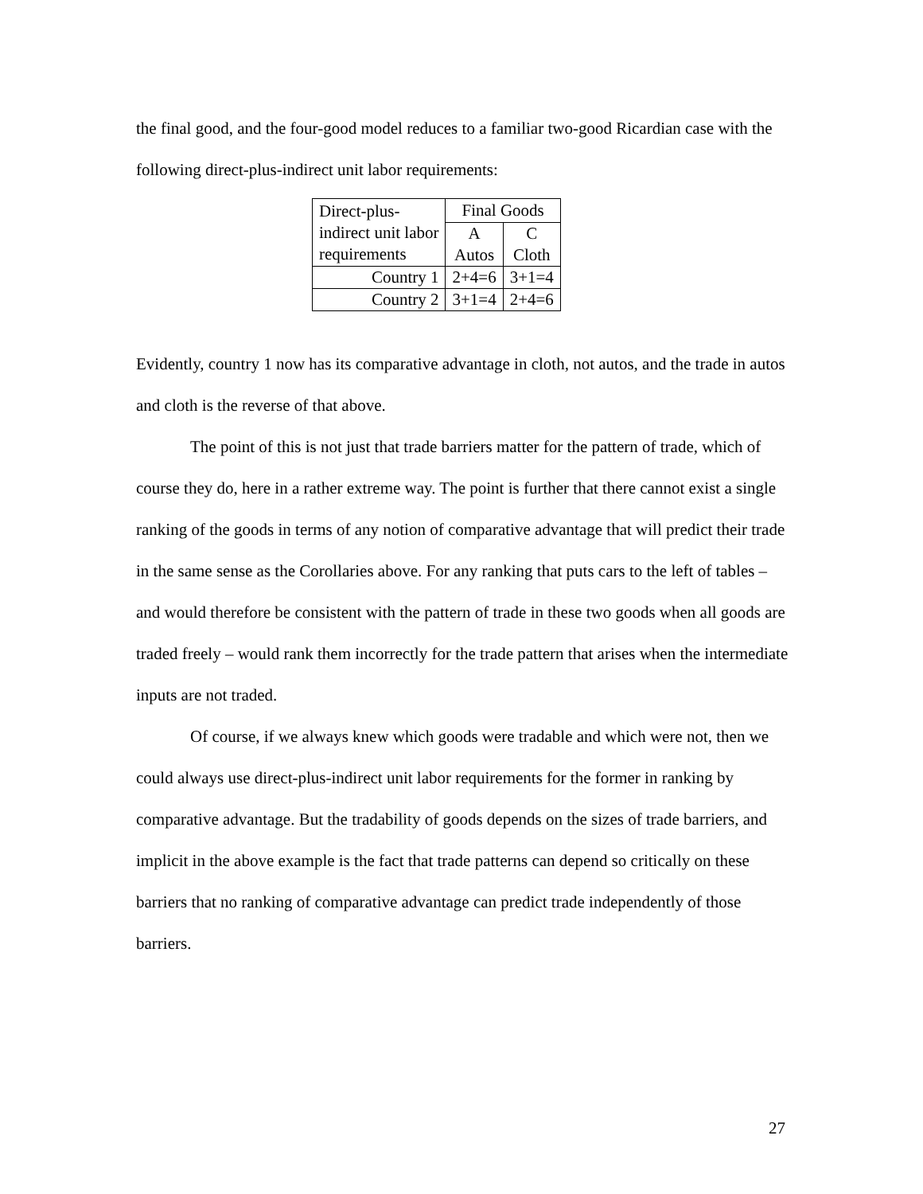the final good, and the four-good model reduces to a familiar two-good Ricardian case with the following direct-plus-indirect unit labor requirements:
| Direct-plus- indirect unit labor requirements | Final Goods | |
| | A Autos | C Cloth |
| Country 1 | 2+4=6 | 3+1=4 |
| Country 2 | 3+1=4 | 2+4=6 |
Evidently, country 1 now has its comparative advantage in cloth, not autos, and the trade in autos and cloth is the reverse of that above.
The point of this is not just that trade barriers matter for the pattern of trade, which of course they do, here in a rather extreme way. The point is further that there cannot exist a single ranking of the goods in terms of any notion of comparative advantage that will predict their trade in the same sense as the Corollaries above. For any ranking that puts cars to the left of tables – and would therefore be consistent with the pattern of trade in these two goods when all goods are traded freely – would rank them incorrectly for the trade pattern that arises when the intermediate inputs are not traded.
Of course, if we always knew which goods were tradable and which were not, then we could always use direct-plus-indirect unit labor requirements for the former in ranking by comparative advantage. But the tradability of goods depends on the sizes of trade barriers, and implicit in the above example is the fact that trade patterns can depend so critically on these barriers that no ranking of comparative advantage can predict trade independently of those barriers.
27